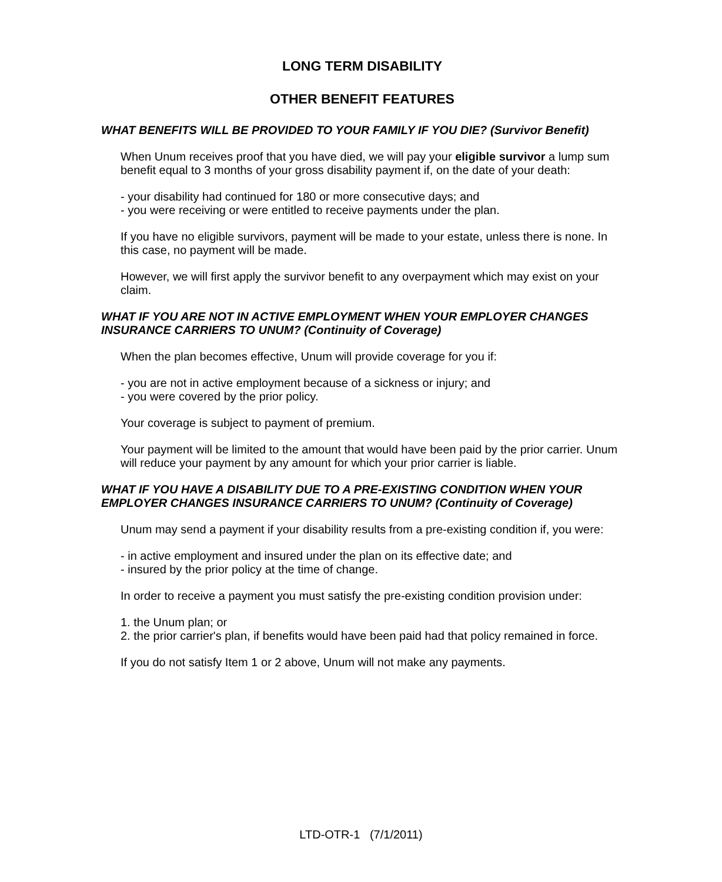LONG TERM DISABILITY
OTHER BENEFIT FEATURES
WHAT BENEFITS WILL BE PROVIDED TO YOUR FAMILY IF YOU DIE? (Survivor Benefit)
When Unum receives proof that you have died, we will pay your eligible survivor a lump sum benefit equal to 3 months of your gross disability payment if, on the date of your death:
- your disability had continued for 180 or more consecutive days; and
- you were receiving or were entitled to receive payments under the plan.
If you have no eligible survivors, payment will be made to your estate, unless there is none. In this case, no payment will be made.
However, we will first apply the survivor benefit to any overpayment which may exist on your claim.
WHAT IF YOU ARE NOT IN ACTIVE EMPLOYMENT WHEN YOUR EMPLOYER CHANGES INSURANCE CARRIERS TO UNUM? (Continuity of Coverage)
When the plan becomes effective, Unum will provide coverage for you if:
- you are not in active employment because of a sickness or injury; and
- you were covered by the prior policy.
Your coverage is subject to payment of premium.
Your payment will be limited to the amount that would have been paid by the prior carrier. Unum will reduce your payment by any amount for which your prior carrier is liable.
WHAT IF YOU HAVE A DISABILITY DUE TO A PRE-EXISTING CONDITION WHEN YOUR EMPLOYER CHANGES INSURANCE CARRIERS TO UNUM? (Continuity of Coverage)
Unum may send a payment if your disability results from a pre-existing condition if, you were:
- in active employment and insured under the plan on its effective date; and
- insured by the prior policy at the time of change.
In order to receive a payment you must satisfy the pre-existing condition provision under:
1. the Unum plan; or
2. the prior carrier's plan, if benefits would have been paid had that policy remained in force.
If you do not satisfy Item 1 or 2 above, Unum will not make any payments.
LTD-OTR-1 (7/1/2011)